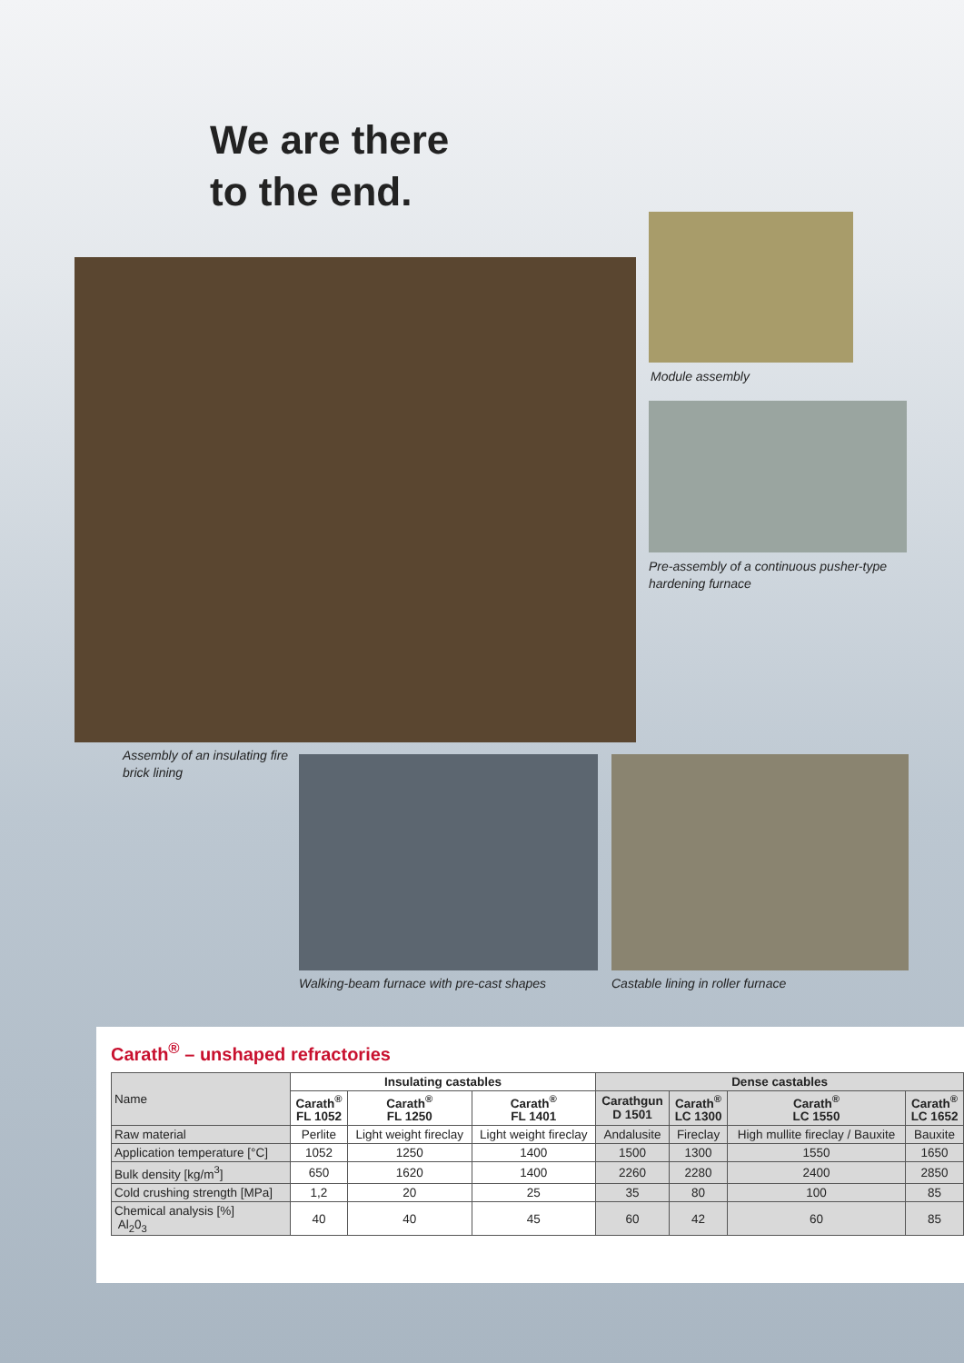We are there
to the end.
Module assembly
Pre-assembly of a continuous pusher-type
hardening furnace
Assembly of an insulating fire
brick lining
Walking-beam furnace with pre-cast shapes
Castable lining in roller furnace
Carath<sup>®</sup> – unshaped refractories
| Name | Insulating castables | | | Dense castables | | | |
| | Carath<sup>®</sup> FL 1052 | Carath<sup>®</sup> FL 1250 | Carath<sup>®</sup> FL 1401 | Carathgun D 1501 | Carath<sup>®</sup> LC 1300 | Carath<sup>®</sup> LC 1550 | Carath<sup>®</sup> LC 1652 |
| Raw material | Perlite | Light weight fireclay | Light weight fireclay | Andalusite | Fireclay | High mullite fireclay / Bauxite | Bauxite |
| Application temperature [°C] | 1052 | 1250 | 1400 | 1500 | 1300 | 1550 | 1650 |
| Bulk density [kg/m<sup>3</sup>] | 650 | 1620 | 1400 | 2260 | 2280 | 2400 | 2850 |
| Cold crushing strength [MPa] | 1,2 | 20 | 25 | 35 | 80 | 100 | 85 |
| Chemical analysis [%] Al<sub>2</sub>0<sub>3</sub> | 40 | 40 | 45 | 60 | 42 | 60 | 85 |